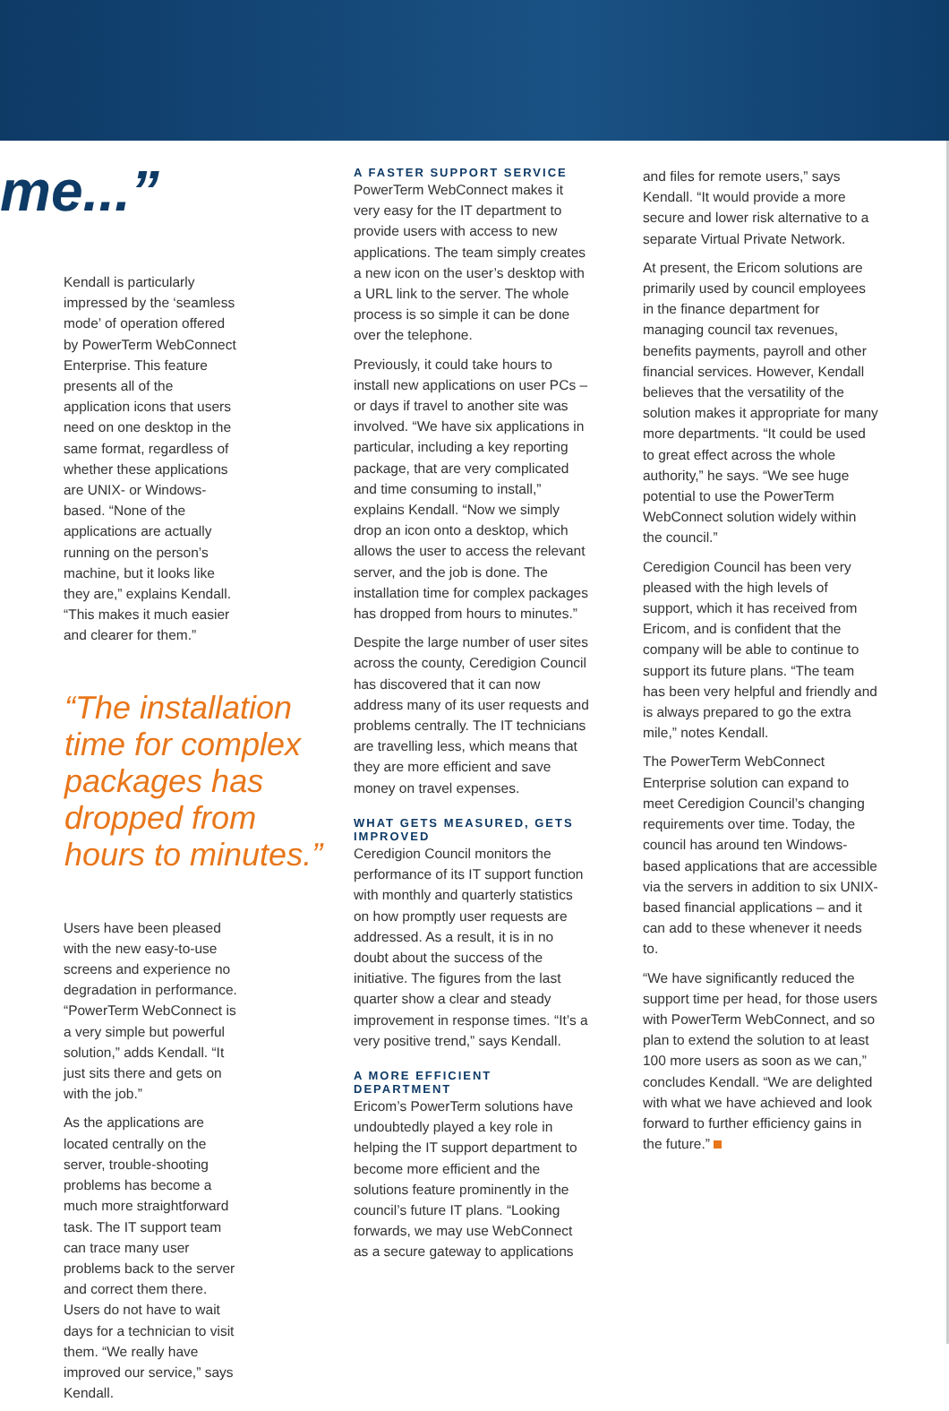me...”
Kendall is particularly impressed by the ‘seamless mode’ of operation offered by PowerTerm WebConnect Enterprise. This feature presents all of the application icons that users need on one desktop in the same format, regardless of whether these applications are UNIX- or Windows-based. “None of the applications are actually running on the person’s machine, but it looks like they are,” explains Kendall. “This makes it much easier and clearer for them.”
“The installation time for complex packages has dropped from hours to minutes.”
Users have been pleased with the new easy-to-use screens and experience no degradation in performance. “PowerTerm WebConnect is a very simple but powerful solution,” adds Kendall. “It just sits there and gets on with the job.”
As the applications are located centrally on the server, trouble-shooting problems has become a much more straightforward task. The IT support team can trace many user problems back to the server and correct them there. Users do not have to wait days for a technician to visit them. “We really have improved our service,” says Kendall.
A FASTER SUPPORT SERVICE
PowerTerm WebConnect makes it very easy for the IT department to provide users with access to new applications. The team simply creates a new icon on the user’s desktop with a URL link to the server. The whole process is so simple it can be done over the telephone.
Previously, it could take hours to install new applications on user PCs – or days if travel to another site was involved. “We have six applications in particular, including a key reporting package, that are very complicated and time consuming to install,” explains Kendall. “Now we simply drop an icon onto a desktop, which allows the user to access the relevant server, and the job is done. The installation time for complex packages has dropped from hours to minutes.”
Despite the large number of user sites across the county, Ceredigion Council has discovered that it can now address many of its user requests and problems centrally. The IT technicians are travelling less, which means that they are more efficient and save money on travel expenses.
WHAT GETS MEASURED, GETS IMPROVED
Ceredigion Council monitors the performance of its IT support function with monthly and quarterly statistics on how promptly user requests are addressed. As a result, it is in no doubt about the success of the initiative. The figures from the last quarter show a clear and steady improvement in response times. “It’s a very positive trend,” says Kendall.
A MORE EFFICIENT DEPARTMENT
Ericom’s PowerTerm solutions have undoubtedly played a key role in helping the IT support department to become more efficient and the solutions feature prominently in the council’s future IT plans. “Looking forwards, we may use WebConnect as a secure gateway to applications
and files for remote users,” says Kendall. “It would provide a more secure and lower risk alternative to a separate Virtual Private Network.
At present, the Ericom solutions are primarily used by council employees in the finance department for managing council tax revenues, benefits payments, payroll and other financial services. However, Kendall believes that the versatility of the solution makes it appropriate for many more departments. “It could be used to great effect across the whole authority,” he says. “We see huge potential to use the PowerTerm WebConnect solution widely within the council.”
Ceredigion Council has been very pleased with the high levels of support, which it has received from Ericom, and is confident that the company will be able to continue to support its future plans. “The team has been very helpful and friendly and is always prepared to go the extra mile,” notes Kendall.
The PowerTerm WebConnect Enterprise solution can expand to meet Ceredigion Council’s changing requirements over time. Today, the council has around ten Windows-based applications that are accessible via the servers in addition to six UNIX-based financial applications – and it can add to these whenever it needs to.
“We have significantly reduced the support time per head, for those users with PowerTerm WebConnect, and so plan to extend the solution to at least 100 more users as soon as we can,” concludes Kendall. “We are delighted with what we have achieved and look forward to further efficiency gains in the future.”